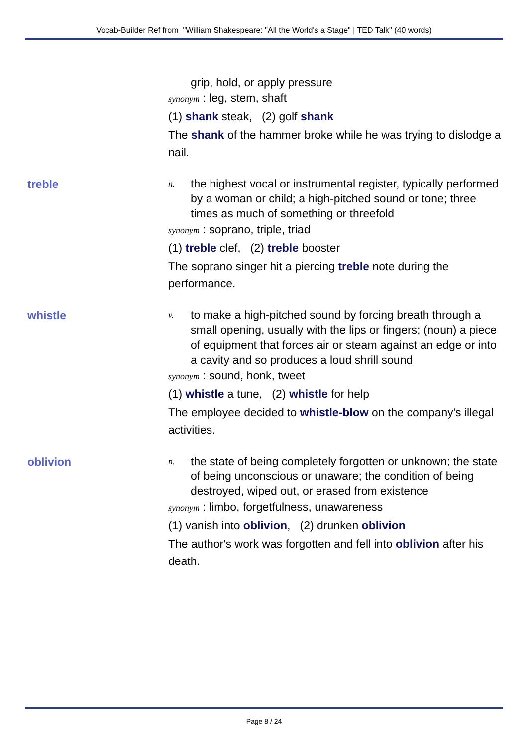Vocab-Builder Ref from "William Shakespeare: "All the World's a Stage" | TED Talk" (40 words)
grip, hold, or apply pressure
synonym : leg, stem, shaft
(1) shank steak, (2) golf shank
The shank of the hammer broke while he was trying to dislodge a nail.
treble
n. the highest vocal or instrumental register, typically performed by a woman or child; a high-pitched sound or tone; three times as much of something or threefold
synonym : soprano, triple, triad
(1) treble clef, (2) treble booster
The soprano singer hit a piercing treble note during the performance.
whistle
v. to make a high-pitched sound by forcing breath through a small opening, usually with the lips or fingers; (noun) a piece of equipment that forces air or steam against an edge or into a cavity and so produces a loud shrill sound
synonym : sound, honk, tweet
(1) whistle a tune, (2) whistle for help
The employee decided to whistle-blow on the company's illegal activities.
oblivion
n. the state of being completely forgotten or unknown; the state of being unconscious or unaware; the condition of being destroyed, wiped out, or erased from existence
synonym : limbo, forgetfulness, unawareness
(1) vanish into oblivion, (2) drunken oblivion
The author's work was forgotten and fell into oblivion after his death.
Page 8 / 24